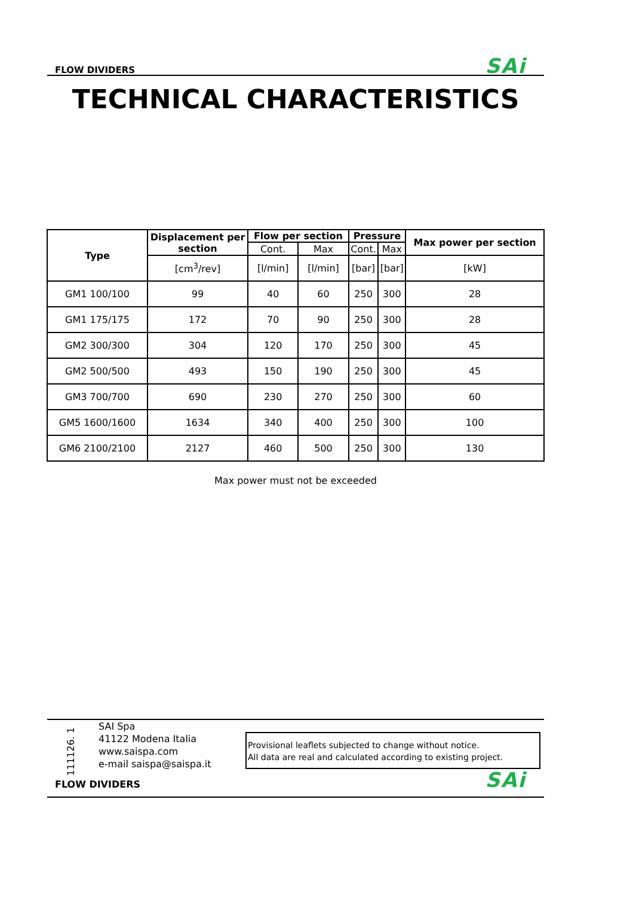FLOW DIVIDERS SAi
TECHNICAL CHARACTERISTICS
| Type | Displacement per section | Flow per section | | Pressure | | Max power per section |
| --- | --- | --- | --- | --- | --- | --- |
| | | Cont. | Max | Cont. | Max | |
| | [cm<sup>3</sup>/rev] | [l/min] | [l/min] | [bar] | [bar] | [kW] |
| GM1 100/100 | 99 | 40 | 60 | 250 | 300 | 28 |
| GM1 175/175 | 172 | 70 | 90 | 250 | 300 | 28 |
| GM2 300/300 | 304 | 120 | 170 | 250 | 300 | 45 |
| GM2 500/500 | 493 | 150 | 190 | 250 | 300 | 45 |
| GM3 700/700 | 690 | 230 | 270 | 250 | 300 | 60 |
| GM5 1600/1600 | 1634 | 340 | 400 | 250 | 300 | 100 |
| GM6 2100/2100 | 2127 | 460 | 500 | 250 | 300 | 130 |
Max power must not be exceeded
111126. 1
SAI Spa
41122 Modena Italia
www.saispa.com
e-mail saispa@saispa.it
Provisional leaflets subjected to change without notice.
All data are real and calculated according to existing project.
FLOW DIVIDERS SAi